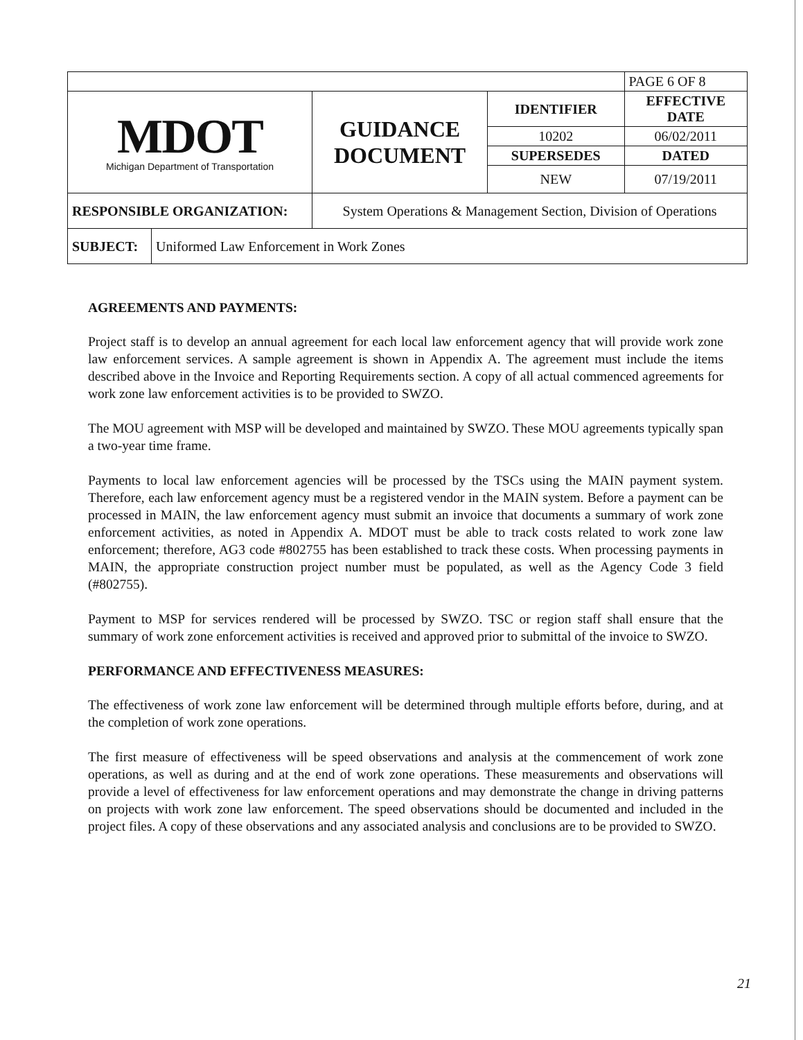| | | | PAGE 6 OF 8 |
| MDOT Michigan Department of Transportation | GUIDANCE DOCUMENT | IDENTIFIER | EFFECTIVE DATE |
| | | 10202 | 06/02/2011 |
| | | SUPERSEDES | DATED |
| | | NEW | 07/19/2011 |
| RESPONSIBLE ORGANIZATION: | System Operations & Management Section, Division of Operations | | |
| SUBJECT: | Uniformed Law Enforcement in Work Zones |
AGREEMENTS AND PAYMENTS:
Project staff is to develop an annual agreement for each local law enforcement agency that will provide work zone law enforcement services. A sample agreement is shown in Appendix A. The agreement must include the items described above in the Invoice and Reporting Requirements section. A copy of all actual commenced agreements for work zone law enforcement activities is to be provided to SWZO.
The MOU agreement with MSP will be developed and maintained by SWZO. These MOU agreements typically span a two-year time frame.
Payments to local law enforcement agencies will be processed by the TSCs using the MAIN payment system. Therefore, each law enforcement agency must be a registered vendor in the MAIN system. Before a payment can be processed in MAIN, the law enforcement agency must submit an invoice that documents a summary of work zone enforcement activities, as noted in Appendix A. MDOT must be able to track costs related to work zone law enforcement; therefore, AG3 code #802755 has been established to track these costs. When processing payments in MAIN, the appropriate construction project number must be populated, as well as the Agency Code 3 field (#802755).
Payment to MSP for services rendered will be processed by SWZO. TSC or region staff shall ensure that the summary of work zone enforcement activities is received and approved prior to submittal of the invoice to SWZO.
PERFORMANCE AND EFFECTIVENESS MEASURES:
The effectiveness of work zone law enforcement will be determined through multiple efforts before, during, and at the completion of work zone operations.
The first measure of effectiveness will be speed observations and analysis at the commencement of work zone operations, as well as during and at the end of work zone operations. These measurements and observations will provide a level of effectiveness for law enforcement operations and may demonstrate the change in driving patterns on projects with work zone law enforcement. The speed observations should be documented and included in the project files. A copy of these observations and any associated analysis and conclusions are to be provided to SWZO.
21